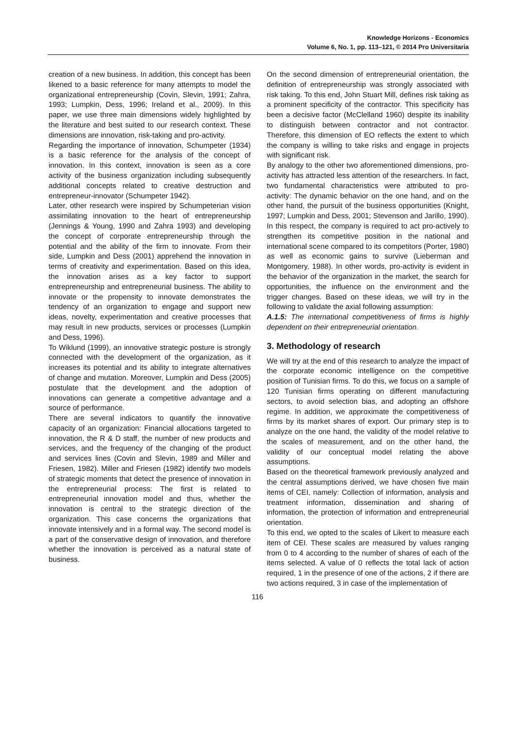Knowledge Horizons - Economics
Volume 6, No. 1, pp. 113–121, © 2014 Pro Universitaria
creation of a new business. In addition, this concept has been likened to a basic reference for many attempts to model the organizational entrepreneurship (Covin, Slevin, 1991; Zahra, 1993; Lumpkin, Dess, 1996; Ireland et al., 2009). In this paper, we use three main dimensions widely highlighted by the literature and best suited to our research context. These dimensions are innovation, risk-taking and pro-activity.
Regarding the importance of innovation, Schumpeter (1934) is a basic reference for the analysis of the concept of innovation. In this context, innovation is seen as a core activity of the business organization including subsequently additional concepts related to creative destruction and entrepreneur-innovator (Schumpeter 1942).
Later, other research were inspired by Schumpeterian vision assimilating innovation to the heart of entrepreneurship (Jennings & Young, 1990 and Zahra 1993) and developing the concept of corporate entrepreneurship through the potential and the ability of the firm to innovate. From their side, Lumpkin and Dess (2001) apprehend the innovation in terms of creativity and experimentation. Based on this idea, the innovation arises as a key factor to support entrepreneurship and entrepreneurial business. The ability to innovate or the propensity to innovate demonstrates the tendency of an organization to engage and support new ideas, novelty, experimentation and creative processes that may result in new products, services or processes (Lumpkin and Dess, 1996).
To Wiklund (1999), an innovative strategic posture is strongly connected with the development of the organization, as it increases its potential and its ability to integrate alternatives of change and mutation. Moreover, Lumpkin and Dess (2005) postulate that the development and the adoption of innovations can generate a competitive advantage and a source of performance.
There are several indicators to quantify the innovative capacity of an organization: Financial allocations targeted to innovation, the R & D staff, the number of new products and services, and the frequency of the changing of the product and services lines (Covin and Slevin, 1989 and Miller and Friesen, 1982). Miller and Friesen (1982) identify two models of strategic moments that detect the presence of innovation in the entrepreneurial process: The first is related to entrepreneurial innovation model and thus, whether the innovation is central to the strategic direction of the organization. This case concerns the organizations that innovate intensively and in a formal way. The second model is a part of the conservative design of innovation, and therefore whether the innovation is perceived as a natural state of business.
On the second dimension of entrepreneurial orientation, the definition of entrepreneurship was strongly associated with risk taking. To this end, John Stuart Mill, defines risk taking as a prominent specificity of the contractor. This specificity has been a decisive factor (McClelland 1960) despite its inability to distinguish between contractor and not contractor. Therefore, this dimension of EO reflects the extent to which the company is willing to take risks and engage in projects with significant risk.
By analogy to the other two aforementioned dimensions, pro-activity has attracted less attention of the researchers. In fact, two fundamental characteristics were attributed to pro-activity: The dynamic behavior on the one hand, and on the other hand, the pursuit of the business opportunities (Knight, 1997; Lumpkin and Dess, 2001; Stevenson and Jarillo, 1990). In this respect, the company is required to act pro-actively to strengthen its competitive position in the national and international scene compared to its competitors (Porter, 1980) as well as economic gains to survive (Lieberman and Montgomery, 1988). In other words, pro-activity is evident in the behavior of the organization in the market, the search for opportunities, the influence on the environment and the trigger changes. Based on these ideas, we will try in the following to validate the axial following assumption:
A.1.5: The international competitiveness of firms is highly dependent on their entrepreneurial orientation.
3. Methodology of research
We will try at the end of this research to analyze the impact of the corporate economic intelligence on the competitive position of Tunisian firms. To do this, we focus on a sample of 120 Tunisian firms operating on different manufacturing sectors, to avoid selection bias, and adopting an offshore regime. In addition, we approximate the competitiveness of firms by its market shares of export. Our primary step is to analyze on the one hand, the validity of the model relative to the scales of measurement, and on the other hand, the validity of our conceptual model relating the above assumptions.
Based on the theoretical framework previously analyzed and the central assumptions derived, we have chosen five main items of CEI, namely: Collection of information, analysis and treatment information, dissemination and sharing of information, the protection of information and entrepreneurial orientation.
To this end, we opted to the scales of Likert to measure each item of CEI. These scales are measured by values ranging from 0 to 4 according to the number of shares of each of the items selected. A value of 0 reflects the total lack of action required, 1 in the presence of one of the actions, 2 if there are two actions required, 3 in case of the implementation of
116